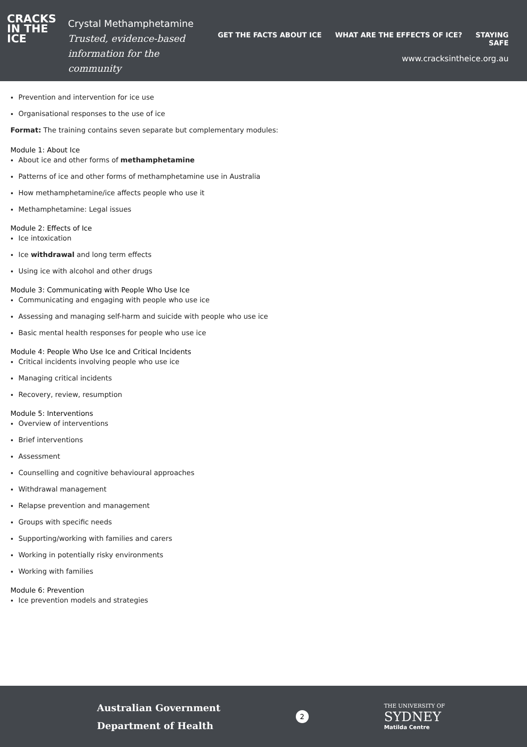CRACKS
IN THE
ICE
Crystal Methamphetamine
Trusted, evidence-based
information for the community
GET THE FACTS ABOUT ICE WHAT ARE THE EFFECTS OF ICE? STAYING SAFE
www.cracksintheice.org.au
Prevention and intervention for ice use
Organisational responses to the use of ice
Format: The training contains seven separate but complementary modules:
Module 1: About Ice
About ice and other forms of methamphetamine
Patterns of ice and other forms of methamphetamine use in Australia
How methamphetamine/ice affects people who use it
Methamphetamine: Legal issues
Module 2: Effects of Ice
Ice intoxication
Ice withdrawal and long term effects
Using ice with alcohol and other drugs
Module 3: Communicating with People Who Use Ice
Communicating and engaging with people who use ice
Assessing and managing self-harm and suicide with people who use ice
Basic mental health responses for people who use ice
Module 4: People Who Use Ice and Critical Incidents
Critical incidents involving people who use ice
Managing critical incidents
Recovery, review, resumption
Module 5: Interventions
Overview of interventions
Brief interventions
Assessment
Counselling and cognitive behavioural approaches
Withdrawal management
Relapse prevention and management
Groups with specific needs
Supporting/working with families and carers
Working in potentially risky environments
Working with families
Module 6: Prevention
Ice prevention models and strategies
Australian Government
Department of Health
2
THE UNIVERSITY OF
SYDNEY
Matilda Centre